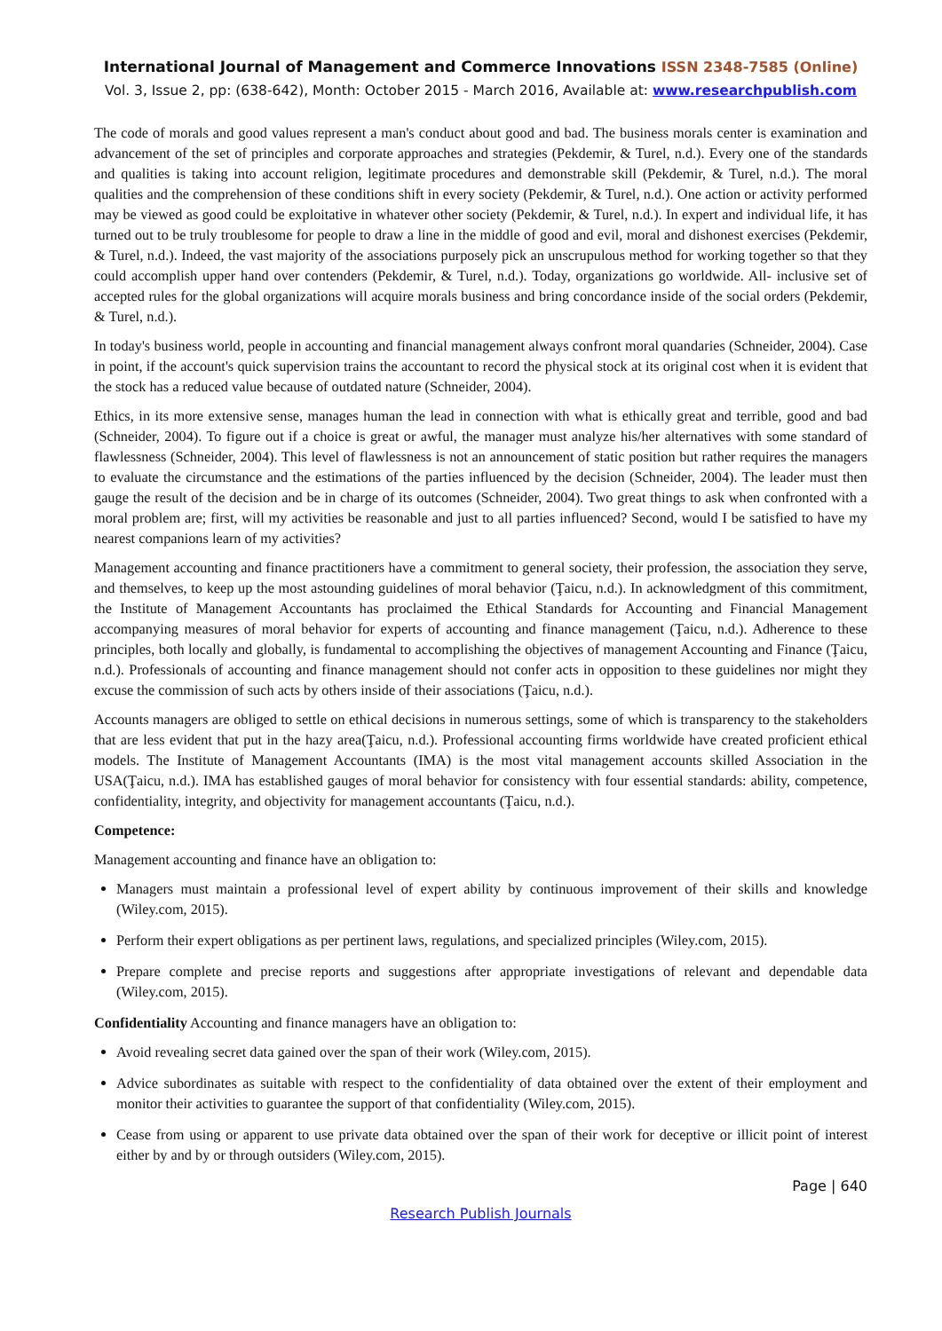International Journal of Management and Commerce Innovations ISSN 2348-7585 (Online)
Vol. 3, Issue 2, pp: (638-642), Month: October 2015 - March 2016, Available at: www.researchpublish.com
The code of morals and good values represent a man's conduct about good and bad. The business morals center is examination and advancement of the set of principles and corporate approaches and strategies (Pekdemir, & Turel, n.d.). Every one of the standards and qualities is taking into account religion, legitimate procedures and demonstrable skill (Pekdemir, & Turel, n.d.). The moral qualities and the comprehension of these conditions shift in every society (Pekdemir, & Turel, n.d.). One action or activity performed may be viewed as good could be exploitative in whatever other society (Pekdemir, & Turel, n.d.). In expert and individual life, it has turned out to be truly troublesome for people to draw a line in the middle of good and evil, moral and dishonest exercises (Pekdemir, & Turel, n.d.). Indeed, the vast majority of the associations purposely pick an unscrupulous method for working together so that they could accomplish upper hand over contenders (Pekdemir, & Turel, n.d.). Today, organizations go worldwide. All- inclusive set of accepted rules for the global organizations will acquire morals business and bring concordance inside of the social orders (Pekdemir, & Turel, n.d.).
In today's business world, people in accounting and financial management always confront moral quandaries (Schneider, 2004). Case in point, if the account's quick supervision trains the accountant to record the physical stock at its original cost when it is evident that the stock has a reduced value because of outdated nature (Schneider, 2004).
Ethics, in its more extensive sense, manages human the lead in connection with what is ethically great and terrible, good and bad (Schneider, 2004). To figure out if a choice is great or awful, the manager must analyze his/her alternatives with some standard of flawlessness (Schneider, 2004). This level of flawlessness is not an announcement of static position but rather requires the managers to evaluate the circumstance and the estimations of the parties influenced by the decision (Schneider, 2004). The leader must then gauge the result of the decision and be in charge of its outcomes (Schneider, 2004). Two great things to ask when confronted with a moral problem are; first, will my activities be reasonable and just to all parties influenced? Second, would I be satisfied to have my nearest companions learn of my activities?
Management accounting and finance practitioners have a commitment to general society, their profession, the association they serve, and themselves, to keep up the most astounding guidelines of moral behavior (Ţaicu, n.d.). In acknowledgment of this commitment, the Institute of Management Accountants has proclaimed the Ethical Standards for Accounting and Financial Management accompanying measures of moral behavior for experts of accounting and finance management (Ţaicu, n.d.). Adherence to these principles, both locally and globally, is fundamental to accomplishing the objectives of management Accounting and Finance (Ţaicu, n.d.). Professionals of accounting and finance management should not confer acts in opposition to these guidelines nor might they excuse the commission of such acts by others inside of their associations (Ţaicu, n.d.).
Accounts managers are obliged to settle on ethical decisions in numerous settings, some of which is transparency to the stakeholders that are less evident that put in the hazy area(Ţaicu, n.d.). Professional accounting firms worldwide have created proficient ethical models. The Institute of Management Accountants (IMA) is the most vital management accounts skilled Association in the USA(Ţaicu, n.d.). IMA has established gauges of moral behavior for consistency with four essential standards: ability, competence, confidentiality, integrity, and objectivity for management accountants (Ţaicu, n.d.).
Competence:
Management accounting and finance have an obligation to:
Managers must maintain a professional level of expert ability by continuous improvement of their skills and knowledge (Wiley.com, 2015).
Perform their expert obligations as per pertinent laws, regulations, and specialized principles (Wiley.com, 2015).
Prepare complete and precise reports and suggestions after appropriate investigations of relevant and dependable data (Wiley.com, 2015).
Confidentiality Accounting and finance managers have an obligation to:
Avoid revealing secret data gained over the span of their work (Wiley.com, 2015).
Advice subordinates as suitable with respect to the confidentiality of data obtained over the extent of their employment and monitor their activities to guarantee the support of that confidentiality (Wiley.com, 2015).
Cease from using or apparent to use private data obtained over the span of their work for deceptive or illicit point of interest either by and by or through outsiders (Wiley.com, 2015).
Page | 640
Research Publish Journals